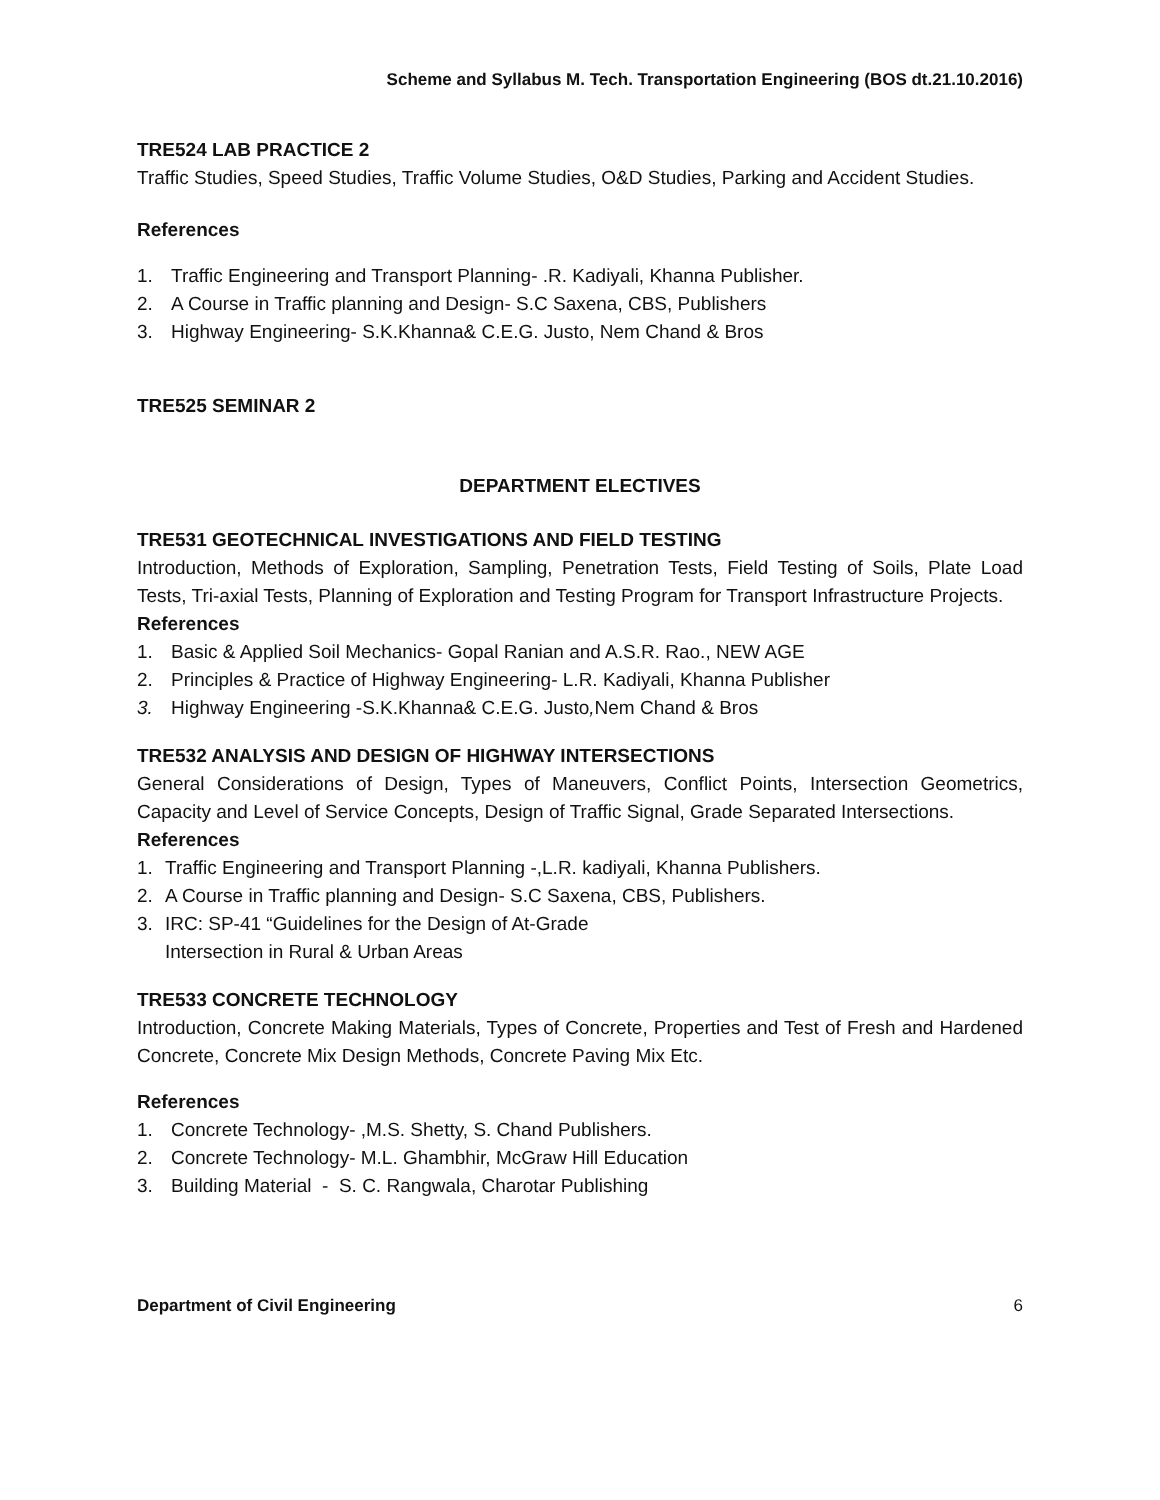Scheme and Syllabus M. Tech. Transportation Engineering (BOS dt.21.10.2016)
TRE524 LAB PRACTICE 2
Traffic Studies, Speed Studies, Traffic Volume Studies, O&D Studies, Parking and Accident Studies.
References
1. Traffic Engineering and Transport Planning- .R. Kadiyali, Khanna Publisher.
2. A Course in Traffic planning and Design- S.C Saxena, CBS, Publishers
3. Highway Engineering- S.K.Khanna& C.E.G. Justo, Nem Chand & Bros
TRE525 SEMINAR 2
DEPARTMENT ELECTIVES
TRE531 GEOTECHNICAL INVESTIGATIONS AND FIELD TESTING
Introduction, Methods of Exploration, Sampling, Penetration Tests, Field Testing of Soils, Plate Load Tests, Tri-axial Tests, Planning of Exploration and Testing Program for Transport Infrastructure Projects.
References
1. Basic & Applied Soil Mechanics- Gopal Ranian and A.S.R. Rao., NEW AGE
2. Principles & Practice of Highway Engineering- L.R. Kadiyali, Khanna Publisher
3. Highway Engineering -S.K.Khanna& C.E.G. Justo, Nem Chand & Bros
TRE532 ANALYSIS AND DESIGN OF HIGHWAY INTERSECTIONS
General Considerations of Design, Types of Maneuvers, Conflict Points, Intersection Geometrics, Capacity and Level of Service Concepts, Design of Traffic Signal, Grade Separated Intersections.
References
1. Traffic Engineering and Transport Planning -,L.R. kadiyali, Khanna Publishers.
2. A Course in Traffic planning and Design- S.C Saxena, CBS, Publishers.
3. IRC: SP-41 “Guidelines for the Design of At-Grade
Intersection in Rural & Urban Areas
TRE533 CONCRETE TECHNOLOGY
Introduction, Concrete Making Materials, Types of Concrete, Properties and Test of Fresh and Hardened Concrete, Concrete Mix Design Methods, Concrete Paving Mix Etc.
References
1. Concrete Technology- ,M.S. Shetty, S. Chand Publishers.
2. Concrete Technology- M.L. Ghambhir, McGraw Hill Education
3. Building Material - S. C. Rangwala, Charotar Publishing
Department of Civil Engineering 6